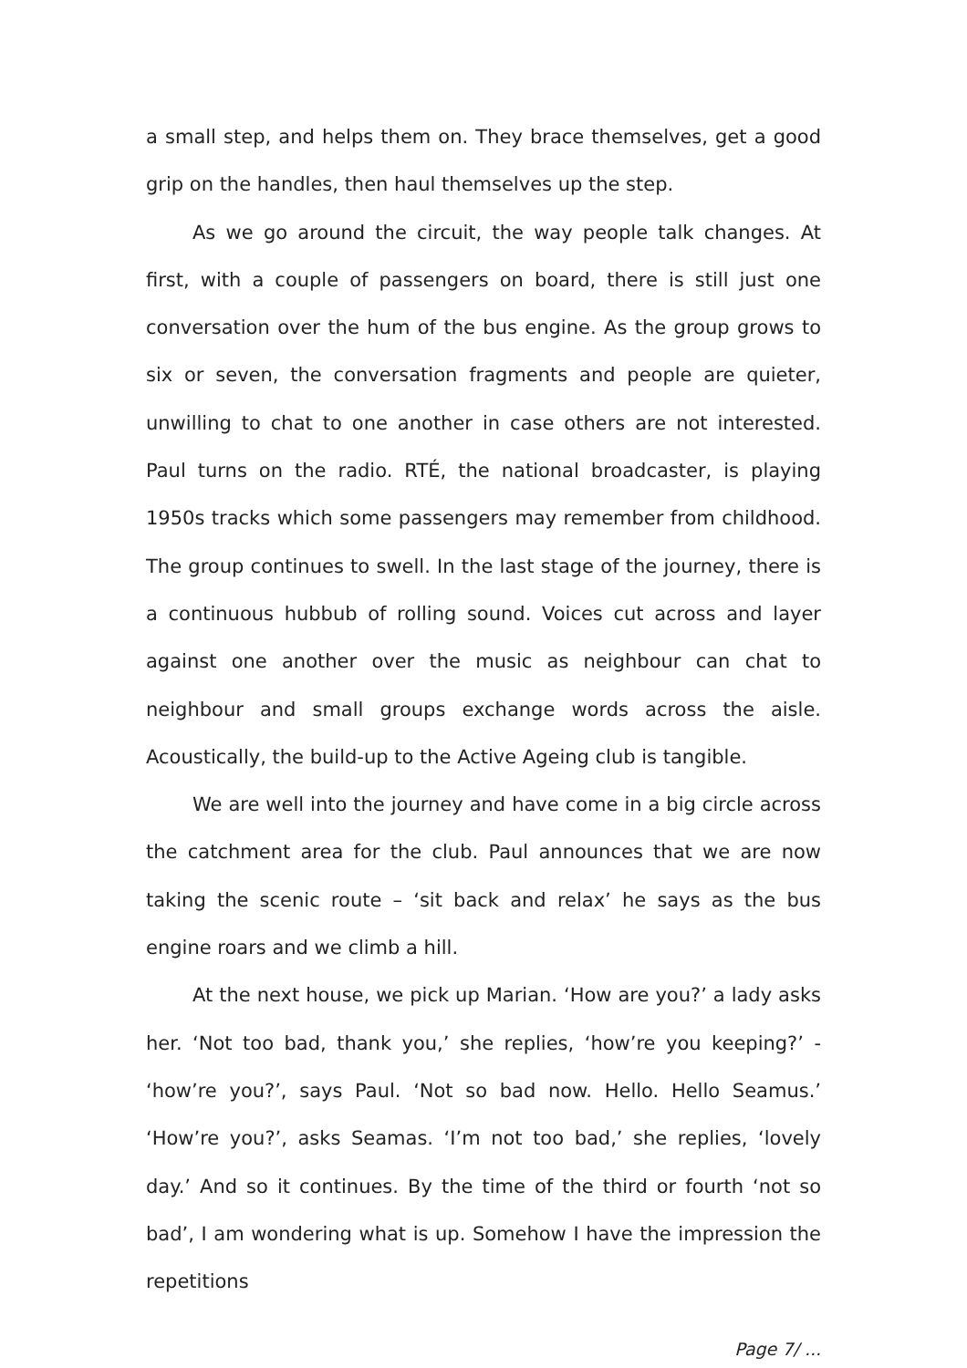a small step, and helps them on. They brace themselves, get a good grip on the handles, then haul themselves up the step.
As we go around the circuit, the way people talk changes. At first, with a couple of passengers on board, there is still just one conversation over the hum of the bus engine. As the group grows to six or seven, the conversation fragments and people are quieter, unwilling to chat to one another in case others are not interested. Paul turns on the radio. RTÉ, the national broadcaster, is playing 1950s tracks which some passengers may remember from childhood. The group continues to swell. In the last stage of the journey, there is a continuous hubbub of rolling sound. Voices cut across and layer against one another over the music as neighbour can chat to neighbour and small groups exchange words across the aisle. Acoustically, the build-up to the Active Ageing club is tangible.
We are well into the journey and have come in a big circle across the catchment area for the club. Paul announces that we are now taking the scenic route – ‘sit back and relax’ he says as the bus engine roars and we climb a hill.
At the next house, we pick up Marian. ‘How are you?’ a lady asks her. ‘Not too bad, thank you,’ she replies, ‘how’re you keeping?’ - ‘how’re you?’, says Paul. ‘Not so bad now. Hello. Hello Seamus.’ ‘How’re you?’, asks Seamas. ‘I’m not too bad,’ she replies, ‘lovely day.’ And so it continues. By the time of the third or fourth ‘not so bad’, I am wondering what is up. Somehow I have the impression the repetitions
Page 7/ ...